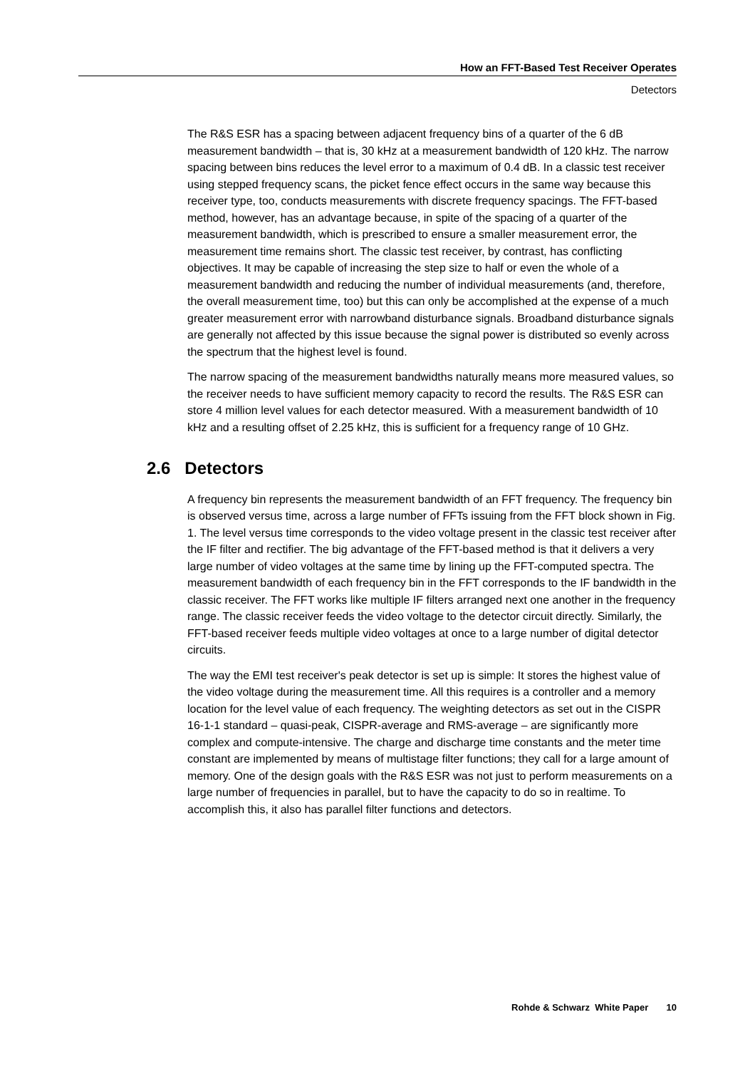How an FFT-Based Test Receiver Operates
Detectors
The R&S ESR has a spacing between adjacent frequency bins of a quarter of the 6 dB measurement bandwidth – that is, 30 kHz at a measurement bandwidth of 120 kHz. The narrow spacing between bins reduces the level error to a maximum of 0.4 dB. In a classic test receiver using stepped frequency scans, the picket fence effect occurs in the same way because this receiver type, too, conducts measurements with discrete frequency spacings. The FFT-based method, however, has an advantage because, in spite of the spacing of a quarter of the measurement bandwidth, which is prescribed to ensure a smaller measurement error, the measurement time remains short. The classic test receiver, by contrast, has conflicting objectives. It may be capable of increasing the step size to half or even the whole of a measurement bandwidth and reducing the number of individual measurements (and, therefore, the overall measurement time, too) but this can only be accomplished at the expense of a much greater measurement error with narrowband disturbance signals. Broadband disturbance signals are generally not affected by this issue because the signal power is distributed so evenly across the spectrum that the highest level is found.
The narrow spacing of the measurement bandwidths naturally means more measured values, so the receiver needs to have sufficient memory capacity to record the results. The R&S ESR can store 4 million level values for each detector measured. With a measurement bandwidth of 10 kHz and a resulting offset of 2.25 kHz, this is sufficient for a frequency range of 10 GHz.
2.6 Detectors
A frequency bin represents the measurement bandwidth of an FFT frequency. The frequency bin is observed versus time, across a large number of FFTs issuing from the FFT block shown in Fig. 1. The level versus time corresponds to the video voltage present in the classic test receiver after the IF filter and rectifier. The big advantage of the FFT-based method is that it delivers a very large number of video voltages at the same time by lining up the FFT-computed spectra. The measurement bandwidth of each frequency bin in the FFT corresponds to the IF bandwidth in the classic receiver. The FFT works like multiple IF filters arranged next one another in the frequency range. The classic receiver feeds the video voltage to the detector circuit directly. Similarly, the FFT-based receiver feeds multiple video voltages at once to a large number of digital detector circuits.
The way the EMI test receiver's peak detector is set up is simple: It stores the highest value of the video voltage during the measurement time. All this requires is a controller and a memory location for the level value of each frequency. The weighting detectors as set out in the CISPR 16-1-1 standard – quasi-peak, CISPR-average and RMS-average – are significantly more complex and compute-intensive. The charge and discharge time constants and the meter time constant are implemented by means of multistage filter functions; they call for a large amount of memory. One of the design goals with the R&S ESR was not just to perform measurements on a large number of frequencies in parallel, but to have the capacity to do so in realtime. To accomplish this, it also has parallel filter functions and detectors.
Rohde & Schwarz White Paper 10